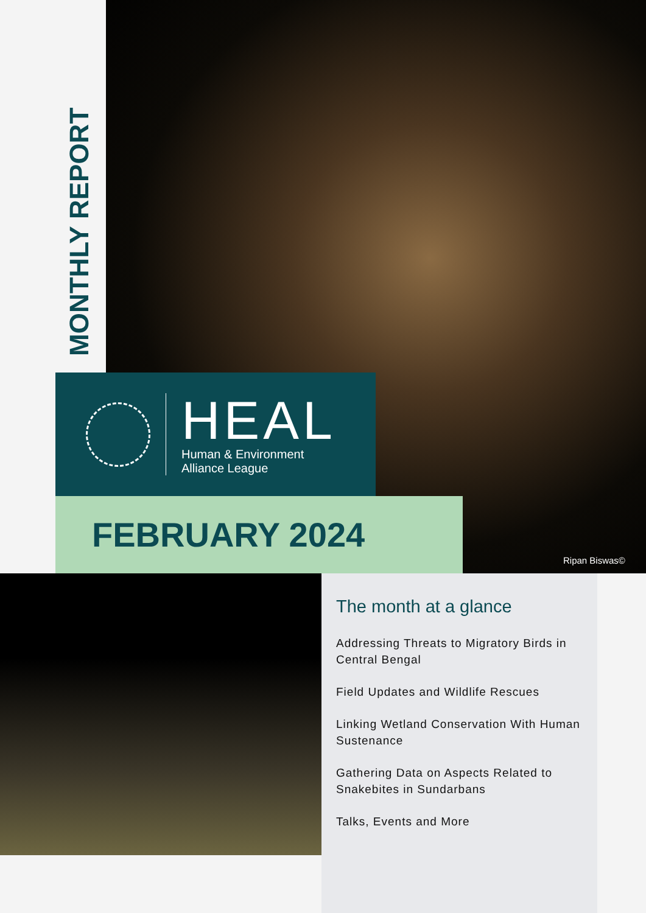MONTHLY REPORT
HEAL
Human & Environment
Alliance League
FEBRUARY 2024
Ripan Biswas©
The month at a glance
Addressing Threats to Migratory Birds in Central Bengal
Field Updates and Wildlife Rescues
Linking Wetland Conservation With Human Sustenance
Gathering Data on Aspects Related to Snakebites in Sundarbans
Talks, Events and More